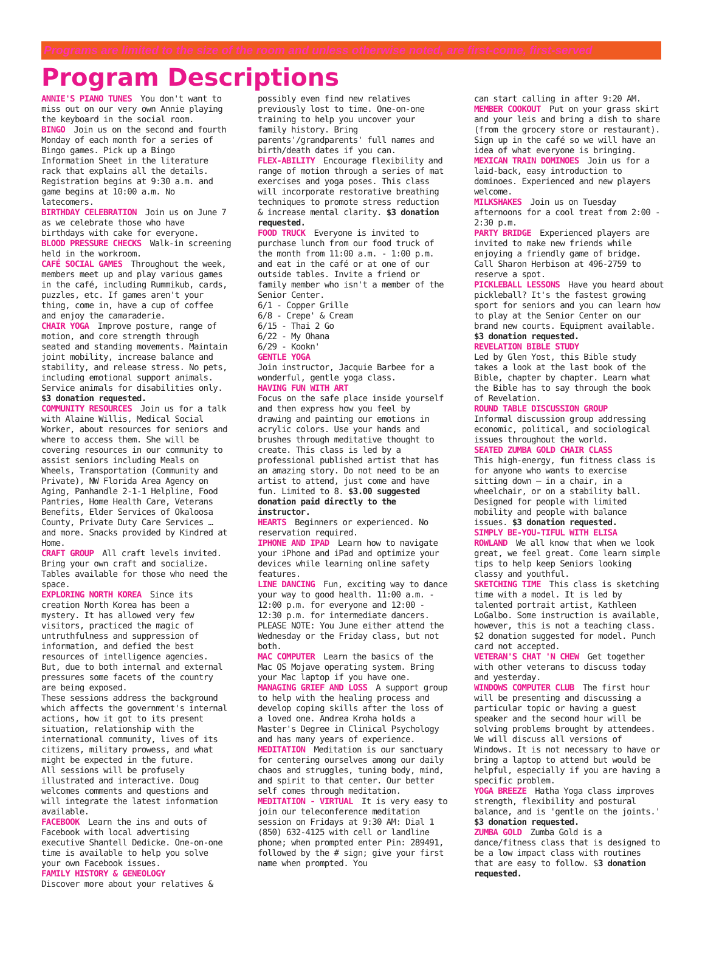Programs are limited to the size of the room and unless otherwise noted, are first-come, first-served
Program Descriptions
ANNIE'S PIANO TUNES You don't want to miss out on our very own Annie playing the keyboard in the social room.
BINGO Join us on the second and fourth Monday of each month for a series of Bingo games. Pick up a Bingo Information Sheet in the literature rack that explains all the details. Registration begins at 9:30 a.m. and game begins at 10:00 a.m. No latecomers.
BIRTHDAY CELEBRATION Join us on June 7 as we celebrate those who have birthdays with cake for everyone.
BLOOD PRESSURE CHECKS Walk-in screening held in the workroom.
CAFÉ SOCIAL GAMES Throughout the week, members meet up and play various games in the café, including Rummikub, cards, puzzles, etc. If games aren't your thing, come in, have a cup of coffee and enjoy the camaraderie.
CHAIR YOGA Improve posture, range of motion, and core strength through seated and standing movements. Maintain joint mobility, increase balance and stability, and release stress. No pets, including emotional support animals. Service animals for disabilities only. $3 donation requested.
COMMUNITY RESOURCES Join us for a talk with Alaine Willis, Medical Social Worker, about resources for seniors and where to access them. She will be covering resources in our community to assist seniors including Meals on Wheels, Transportation (Community and Private), NW Florida Area Agency on Aging, Panhandle 2-1-1 Helpline, Food Pantries, Home Health Care, Veterans Benefits, Elder Services of Okaloosa County, Private Duty Care Services … and more. Snacks provided by Kindred at Home.
CRAFT GROUP All craft levels invited. Bring your own craft and socialize. Tables available for those who need the space.
EXPLORING NORTH KOREA Since its creation North Korea has been a mystery. It has allowed very few visitors, practiced the magic of untruthfulness and suppression of information, and defied the best resources of intelligence agencies. But, due to both internal and external pressures some facets of the country are being exposed.
These sessions address the background which affects the government's internal actions, how it got to its present situation, relationship with the international community, lives of its citizens, military prowess, and what might be expected in the future.
All sessions will be profusely illustrated and interactive. Doug welcomes comments and questions and will integrate the latest information available.
FACEBOOK Learn the ins and outs of Facebook with local advertising executive Shantell Dedicke. One-on-one time is available to help you solve your own Facebook issues.
FAMILY HISTORY & GENEOLOGY
Discover more about your relatives &
possibly even find new relatives previously lost to time. One-on-one training to help you uncover your family history. Bring parents'/grandparents' full names and birth/death dates if you can.
FLEX-ABILITY Encourage flexibility and range of motion through a series of mat exercises and yoga poses. This class will incorporate restorative breathing techniques to promote stress reduction & increase mental clarity. $3 donation requested.
FOOD TRUCK Everyone is invited to purchase lunch from our food truck of the month from 11:00 a.m. - 1:00 p.m. and eat in the café or at one of our outside tables. Invite a friend or family member who isn't a member of the Senior Center.
6/1 - Copper Grille
6/8 - Crepe' & Cream
6/15 - Thai 2 Go
6/22 - My Ohana
6/29 - Kookn'
GENTLE YOGA
Join instructor, Jacquie Barbee for a wonderful, gentle yoga class.
HAVING FUN WITH ART
Focus on the safe place inside yourself and then express how you feel by drawing and painting our emotions in acrylic colors. Use your hands and brushes through meditative thought to create. This class is led by a professional published artist that has an amazing story. Do not need to be an artist to attend, just come and have fun. Limited to 8. $3.00 suggested donation paid directly to the instructor.
HEARTS Beginners or experienced. No reservation required.
IPHONE AND IPAD Learn how to navigate your iPhone and iPad and optimize your devices while learning online safety features.
LINE DANCING Fun, exciting way to dance your way to good health. 11:00 a.m. - 12:00 p.m. for everyone and 12:00 - 12:30 p.m. for intermediate dancers. PLEASE NOTE: You June either attend the Wednesday or the Friday class, but not both.
MAC COMPUTER Learn the basics of the Mac OS Mojave operating system. Bring your Mac laptop if you have one.
MANAGING GRIEF AND LOSS A support group to help with the healing process and develop coping skills after the loss of a loved one. Andrea Kroha holds a Master's Degree in Clinical Psychology and has many years of experience.
MEDITATION Meditation is our sanctuary for centering ourselves among our daily chaos and struggles, tuning body, mind, and spirit to that center. Our better self comes through meditation.
MEDITATION - VIRTUAL It is very easy to join our teleconference meditation session on Fridays at 9:30 AM: Dial 1 (850) 632-4125 with cell or landline phone; when prompted enter Pin: 289491, followed by the # sign; give your first name when prompted. You
can start calling in after 9:20 AM.
MEMBER COOKOUT Put on your grass skirt and your leis and bring a dish to share (from the grocery store or restaurant). Sign up in the café so we will have an idea of what everyone is bringing.
MEXICAN TRAIN DOMINOES Join us for a laid-back, easy introduction to dominoes. Experienced and new players welcome.
MILKSHAKES Join us on Tuesday afternoons for a cool treat from 2:00 - 2:30 p.m.
PARTY BRIDGE Experienced players are invited to make new friends while enjoying a friendly game of bridge. Call Sharon Herbison at 496-2759 to reserve a spot.
PICKLEBALL LESSONS Have you heard about pickleball? It's the fastest growing sport for seniors and you can learn how to play at the Senior Center on our brand new courts. Equipment available. $3 donation requested.
REVELATION BIBLE STUDY
Led by Glen Yost, this Bible study takes a look at the last book of the Bible, chapter by chapter. Learn what the Bible has to say through the book of Revelation.
ROUND TABLE DISCUSSION GROUP
Informal discussion group addressing economic, political, and sociological issues throughout the world.
SEATED ZUMBA GOLD CHAIR CLASS
This high-energy, fun fitness class is for anyone who wants to exercise sitting down – in a chair, in a wheelchair, or on a stability ball. Designed for people with limited mobility and people with balance issues. $3 donation requested.
SIMPLY BE-YOU-TIFUL WITH ELISA ROWLAND We all know that when we look great, we feel great. Come learn simple tips to help keep Seniors looking classy and youthful.
SKETCHING TIME This class is sketching time with a model. It is led by talented portrait artist, Kathleen LoGalbo. Some instruction is available, however, this is not a teaching class. $2 donation suggested for model. Punch card not accepted.
VETERAN'S CHAT 'N CHEW Get together with other veterans to discuss today and yesterday.
WINDOWS COMPUTER CLUB The first hour will be presenting and discussing a particular topic or having a guest speaker and the second hour will be solving problems brought by attendees. We will discuss all versions of Windows. It is not necessary to have or bring a laptop to attend but would be helpful, especially if you are having a specific problem.
YOGA BREEZE Hatha Yoga class improves strength, flexibility and postural balance, and is 'gentle on the joints.' $3 donation requested.
ZUMBA GOLD Zumba Gold is a dance/fitness class that is designed to be a low impact class with routines that are easy to follow. $3 donation requested.